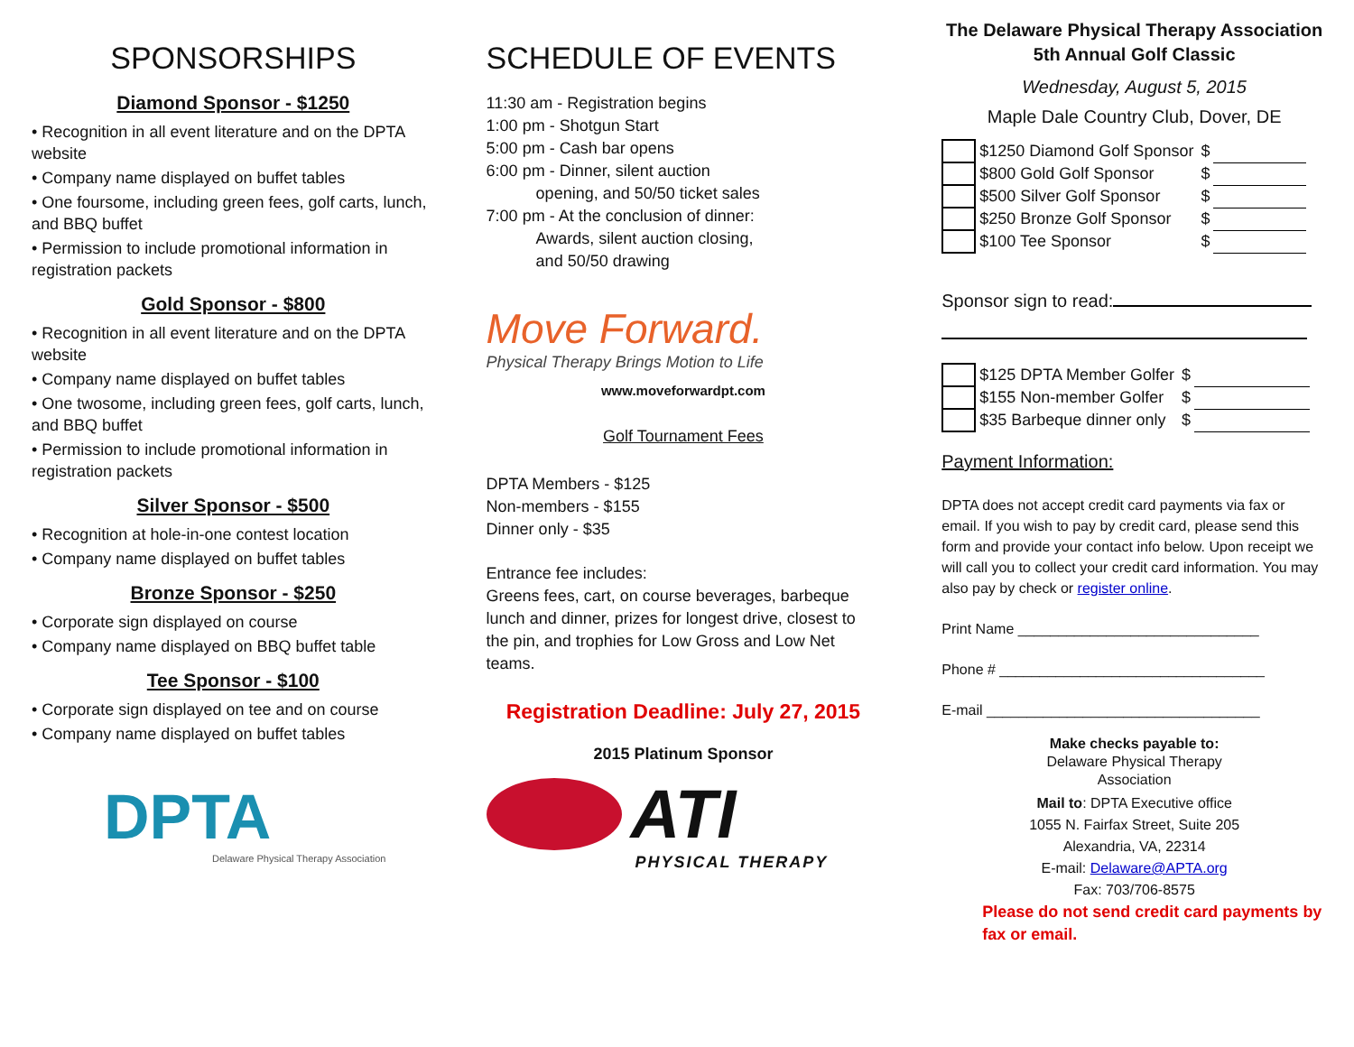SPONSORSHIPS
Diamond Sponsor - $1250
• Recognition in all event literature and on the DPTA website
• Company name displayed on buffet tables
• One foursome, including green fees, golf carts, lunch, and BBQ buffet
• Permission to include promotional information in registration packets
Gold Sponsor - $800
• Recognition in all event literature and on the DPTA website
• Company name displayed on buffet tables
• One twosome, including green fees, golf carts, lunch, and BBQ buffet
• Permission to include promotional information in registration packets
Silver Sponsor - $500
• Recognition at hole-in-one contest location
• Company name displayed on buffet tables
Bronze Sponsor - $250
• Corporate sign displayed on course
• Company name displayed on BBQ buffet table
Tee Sponsor - $100
• Corporate sign displayed on tee and on course
• Company name displayed on buffet tables
DPTA
Delaware Physical Therapy Association
SCHEDULE OF EVENTS
11:30 am - Registration begins
1:00 pm - Shotgun Start
5:00 pm - Cash bar opens
6:00 pm - Dinner, silent auction
opening, and 50/50 ticket sales
7:00 pm - At the conclusion of dinner:
Awards, silent auction closing,
and 50/50 drawing
Move Forward.
Physical Therapy Brings Motion to Life
www.moveforwardpt.com
Golf Tournament Fees
DPTA Members - $125
Non-members - $155
Dinner only - $35
Entrance fee includes:
Greens fees, cart, on course beverages, barbeque lunch and dinner, prizes for longest drive, closest to the pin, and trophies for Low Gross and Low Net teams.
Registration Deadline: July 27, 2015
2015 Platinum Sponsor
ATI
PHYSICAL THERAPY
The Delaware Physical Therapy Association
5th Annual Golf Classic
Wednesday, August 5, 2015
Maple Dale Country Club, Dover, DE
| | $1250 Diamond Golf Sponsor | $ | |
| | $800 Gold Golf Sponsor | $ | |
| | $500 Silver Golf Sponsor | $ | |
| | $250 Bronze Golf Sponsor | $ | |
| | $100 Tee Sponsor | $ | |
Sponsor sign to read:
| | $125 DPTA Member Golfer | $ | |
| | $155 Non-member Golfer | $ | |
| | $35 Barbeque dinner only | $ | |
Payment Information:
DPTA does not accept credit card payments via fax or email. If you wish to pay by credit card, please send this form and provide your contact info below. Upon receipt we will call you to collect your credit card information. You may also pay by check or register online.
Print Name ______________________________
Phone # _________________________________
E-mail __________________________________
Make checks payable to:
Delaware Physical Therapy
Association
Mail to: DPTA Executive office
1055 N. Fairfax Street, Suite 205
Alexandria, VA, 22314
E-mail: Delaware@APTA.org
Fax: 703/706-8575
Please do not send credit card payments by fax or email.